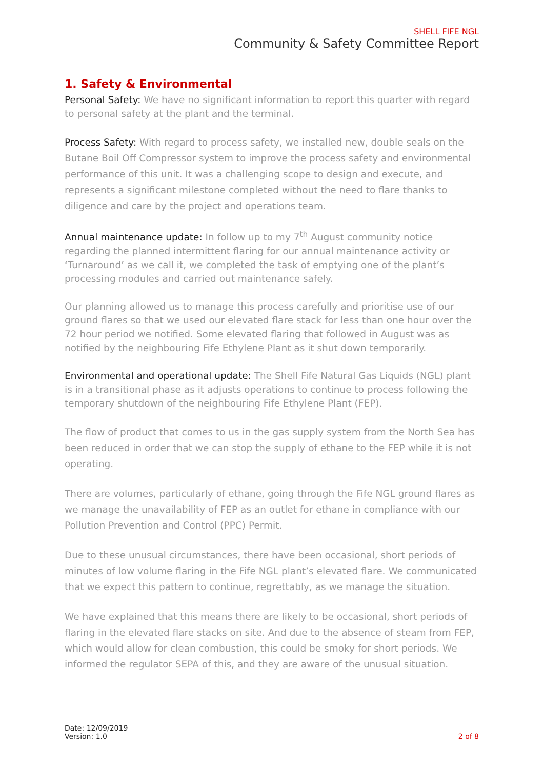SHELL FIFE NGL
Community & Safety Committee Report
1. Safety & Environmental
Personal Safety: We have no significant information to report this quarter with regard to personal safety at the plant and the terminal.
Process Safety: With regard to process safety, we installed new, double seals on the Butane Boil Off Compressor system to improve the process safety and environmental performance of this unit. It was a challenging scope to design and execute, and represents a significant milestone completed without the need to flare thanks to diligence and care by the project and operations team.
Annual maintenance update: In follow up to my 7<sup>th</sup> August community notice regarding the planned intermittent flaring for our annual maintenance activity or ‘Turnaround’ as we call it, we completed the task of emptying one of the plant’s processing modules and carried out maintenance safely.
Our planning allowed us to manage this process carefully and prioritise use of our ground flares so that we used our elevated flare stack for less than one hour over the 72 hour period we notified. Some elevated flaring that followed in August was as notified by the neighbouring Fife Ethylene Plant as it shut down temporarily.
Environmental and operational update: The Shell Fife Natural Gas Liquids (NGL) plant is in a transitional phase as it adjusts operations to continue to process following the temporary shutdown of the neighbouring Fife Ethylene Plant (FEP).
The flow of product that comes to us in the gas supply system from the North Sea has been reduced in order that we can stop the supply of ethane to the FEP while it is not operating.
There are volumes, particularly of ethane, going through the Fife NGL ground flares as we manage the unavailability of FEP as an outlet for ethane in compliance with our Pollution Prevention and Control (PPC) Permit.
Due to these unusual circumstances, there have been occasional, short periods of minutes of low volume flaring in the Fife NGL plant’s elevated flare. We communicated that we expect this pattern to continue, regrettably, as we manage the situation.
We have explained that this means there are likely to be occasional, short periods of flaring in the elevated flare stacks on site. And due to the absence of steam from FEP, which would allow for clean combustion, this could be smoky for short periods. We informed the regulator SEPA of this, and they are aware of the unusual situation.
Date: 12/09/2019
Version: 1.0
2 of 8